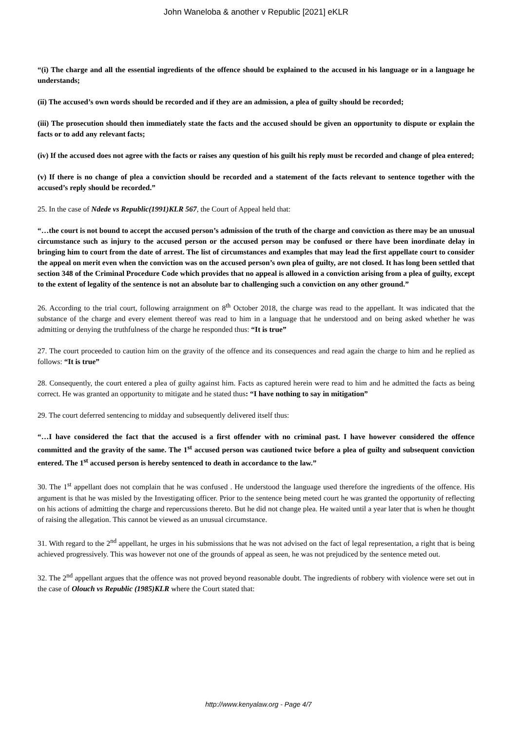John Waneloba & another v Republic [2021] eKLR
“(i) The charge and all the essential ingredients of the offence should be explained to the accused in his language or in a language he understands;
(ii) The accused’s own words should be recorded and if they are an admission, a plea of guilty should be recorded;
(iii) The prosecution should then immediately state the facts and the accused should be given an opportunity to dispute or explain the facts or to add any relevant facts;
(iv) If the accused does not agree with the facts or raises any question of his guilt his reply must be recorded and change of plea entered;
(v) If there is no change of plea a conviction should be recorded and a statement of the facts relevant to sentence together with the accused’s reply should be recorded.”
25. In the case of Ndede vs Republic(1991)KLR 567, the Court of Appeal held that:
“…the court is not bound to accept the accused person’s admission of the truth of the charge and conviction as there may be an unusual circumstance such as injury to the accused person or the accused person may be confused or there have been inordinate delay in bringing him to court from the date of arrest. The list of circumstances and examples that may lead the first appellate court to consider the appeal on merit even when the conviction was on the accused person’s own plea of guilty, are not closed. It has long been settled that section 348 of the Criminal Procedure Code which provides that no appeal is allowed in a conviction arising from a plea of guilty, except to the extent of legality of the sentence is not an absolute bar to challenging such a conviction on any other ground.”
26. According to the trial court, following arraignment on 8<sup>th</sup> October 2018, the charge was read to the appellant. It was indicated that the substance of the charge and every element thereof was read to him in a language that he understood and on being asked whether he was admitting or denying the truthfulness of the charge he responded thus: “It is true”
27. The court proceeded to caution him on the gravity of the offence and its consequences and read again the charge to him and he replied as follows: “It is true”
28. Consequently, the court entered a plea of guilty against him. Facts as captured herein were read to him and he admitted the facts as being correct. He was granted an opportunity to mitigate and he stated thus: “I have nothing to say in mitigation”
29. The court deferred sentencing to midday and subsequently delivered itself thus:
“…I have considered the fact that the accused is a first offender with no criminal past. I have however considered the offence committed and the gravity of the same. The 1<sup>st</sup> accused person was cautioned twice before a plea of guilty and subsequent conviction entered. The 1<sup>st</sup> accused person is hereby sentenced to death in accordance to the law.”
30. The 1<sup>st</sup> appellant does not complain that he was confused . He understood the language used therefore the ingredients of the offence. His argument is that he was misled by the Investigating officer. Prior to the sentence being meted court he was granted the opportunity of reflecting on his actions of admitting the charge and repercussions thereto. But he did not change plea. He waited until a year later that is when he thought of raising the allegation. This cannot be viewed as an unusual circumstance.
31. With regard to the 2<sup>nd</sup> appellant, he urges in his submissions that he was not advised on the fact of legal representation, a right that is being achieved progressively. This was however not one of the grounds of appeal as seen, he was not prejudiced by the sentence meted out.
32. The 2<sup>nd</sup> appellant argues that the offence was not proved beyond reasonable doubt. The ingredients of robbery with violence were set out in the case of Olouch vs Republic (1985)KLR where the Court stated that:
http://www.kenyalaw.org - Page 4/7